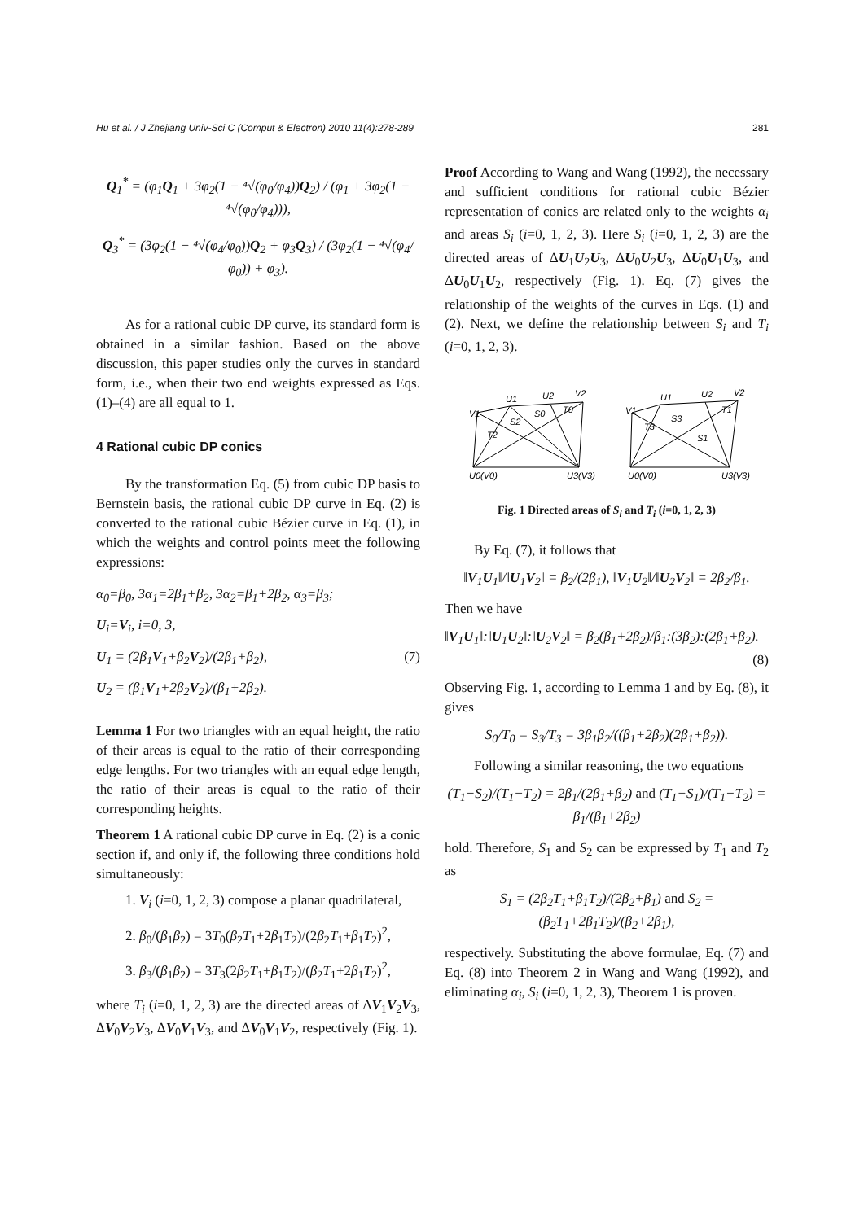Hu et al. / J Zhejiang Univ-Sci C (Comput & Electron) 2010 11(4):278-289 281
Q<sub>1</sub><sup>*</sup> = (φ<sub>1</sub>Q<sub>1</sub> + 3φ<sub>2</sub>(1 − ⁴√(φ<sub>0</sub>/φ<sub>4</sub>))Q<sub>2</sub>) / (φ<sub>1</sub> + 3φ<sub>2</sub>(1 − ⁴√(φ<sub>0</sub>/φ<sub>4</sub>))),
Q<sub>3</sub><sup>*</sup> = (3φ<sub>2</sub>(1 − ⁴√(φ<sub>4</sub>/φ<sub>0</sub>))Q<sub>2</sub> + φ<sub>3</sub>Q<sub>3</sub>) / (3φ<sub>2</sub>(1 − ⁴√(φ<sub>4</sub>/φ<sub>0</sub>)) + φ<sub>3</sub>).
As for a rational cubic DP curve, its standard form is obtained in a similar fashion. Based on the above discussion, this paper studies only the curves in standard form, i.e., when their two end weights expressed as Eqs. (1)–(4) are all equal to 1.
4 Rational cubic DP conics
By the transformation Eq. (5) from cubic DP basis to Bernstein basis, the rational cubic DP curve in Eq. (2) is converted to the rational cubic Bézier curve in Eq. (1), in which the weights and control points meet the following expressions:
α<sub>0</sub>=β<sub>0</sub>, 3α<sub>1</sub>=2β<sub>1</sub>+β<sub>2</sub>, 3α<sub>2</sub>=β<sub>1</sub>+2β<sub>2</sub>, α<sub>3</sub>=β<sub>3</sub>;
U<sub>i</sub>=V<sub>i</sub>, i=0, 3,
U<sub>1</sub> = (2β<sub>1</sub>V<sub>1</sub>+β<sub>2</sub>V<sub>2</sub>)/(2β<sub>1</sub>+β<sub>2</sub>), (7)
U<sub>2</sub> = (β<sub>1</sub>V<sub>1</sub>+2β<sub>2</sub>V<sub>2</sub>)/(β<sub>1</sub>+2β<sub>2</sub>).
Lemma 1 For two triangles with an equal height, the ratio of their areas is equal to the ratio of their corresponding edge lengths. For two triangles with an equal edge length, the ratio of their areas is equal to the ratio of their corresponding heights.
Theorem 1 A rational cubic DP curve in Eq. (2) is a conic section if, and only if, the following three conditions hold simultaneously:
1. V<sub>i</sub> (i=0, 1, 2, 3) compose a planar quadrilateral,
2. β<sub>0</sub>/(β<sub>1</sub>β<sub>2</sub>) = 3T<sub>0</sub>(β<sub>2</sub>T<sub>1</sub>+2β<sub>1</sub>T<sub>2</sub>)/(2β<sub>2</sub>T<sub>1</sub>+β<sub>1</sub>T<sub>2</sub>)<sup>2</sup>,
3. β<sub>3</sub>/(β<sub>1</sub>β<sub>2</sub>) = 3T<sub>3</sub>(2β<sub>2</sub>T<sub>1</sub>+β<sub>1</sub>T<sub>2</sub>)/(β<sub>2</sub>T<sub>1</sub>+2β<sub>1</sub>T<sub>2</sub>)<sup>2</sup>,
where T<sub>i</sub> (i=0, 1, 2, 3) are the directed areas of ΔV<sub>1</sub>V<sub>2</sub>V<sub>3</sub>, ΔV<sub>0</sub>V<sub>2</sub>V<sub>3</sub>, ΔV<sub>0</sub>V<sub>1</sub>V<sub>3</sub>, and ΔV<sub>0</sub>V<sub>1</sub>V<sub>2</sub>, respectively (Fig. 1).
Proof According to Wang and Wang (1992), the necessary and sufficient conditions for rational cubic Bézier representation of conics are related only to the weights α<sub>i</sub> and areas S<sub>i</sub> (i=0, 1, 2, 3). Here S<sub>i</sub> (i=0, 1, 2, 3) are the directed areas of ΔU<sub>1</sub>U<sub>2</sub>U<sub>3</sub>, ΔU<sub>0</sub>U<sub>2</sub>U<sub>3</sub>, ΔU<sub>0</sub>U<sub>1</sub>U<sub>3</sub>, and ΔU<sub>0</sub>U<sub>1</sub>U<sub>2</sub>, respectively (Fig. 1). Eq. (7) gives the relationship of the weights of the curves in Eqs. (1) and (2). Next, we define the relationship between S<sub>i</sub> and T<sub>i</sub> (i=0, 1, 2, 3).
V1
U1
U2
V2
S0
S2
T2
T0
U0(V0)
U3(V3)
V1
U1
U2
V2
T3
S3
T1
S1
U0(V0)
U3(V3)
Fig. 1 Directed areas of S<sub>i</sub> and T<sub>i</sub> (i=0, 1, 2, 3)
By Eq. (7), it follows that
‖V<sub>1</sub>U<sub>1</sub>‖/‖U<sub>1</sub>V<sub>2</sub>‖ = β<sub>2</sub>/(2β<sub>1</sub>), ‖V<sub>1</sub>U<sub>2</sub>‖/‖U<sub>2</sub>V<sub>2</sub>‖ = 2β<sub>2</sub>/β<sub>1</sub>.
Then we have
‖V<sub>1</sub>U<sub>1</sub>‖:‖U<sub>1</sub>U<sub>2</sub>‖:‖U<sub>2</sub>V<sub>2</sub>‖ = β<sub>2</sub>(β<sub>1</sub>+2β<sub>2</sub>)/β<sub>1</sub>:(3β<sub>2</sub>):(2β<sub>1</sub>+β<sub>2</sub>).
(8)
Observing Fig. 1, according to Lemma 1 and by Eq. (8), it gives
S<sub>0</sub>/T<sub>0</sub> = S<sub>3</sub>/T<sub>3</sub> = 3β<sub>1</sub>β<sub>2</sub>/((β<sub>1</sub>+2β<sub>2</sub>)(2β<sub>1</sub>+β<sub>2</sub>)).
Following a similar reasoning, the two equations
(T<sub>1</sub>−S<sub>2</sub>)/(T<sub>1</sub>−T<sub>2</sub>) = 2β<sub>1</sub>/(2β<sub>1</sub>+β<sub>2</sub>) and (T<sub>1</sub>−S<sub>1</sub>)/(T<sub>1</sub>−T<sub>2</sub>) = β<sub>1</sub>/(β<sub>1</sub>+2β<sub>2</sub>)
hold. Therefore, S<sub>1</sub> and S<sub>2</sub> can be expressed by T<sub>1</sub> and T<sub>2</sub> as
S<sub>1</sub> = (2β<sub>2</sub>T<sub>1</sub>+β<sub>1</sub>T<sub>2</sub>)/(2β<sub>2</sub>+β<sub>1</sub>) and S<sub>2</sub> = (β<sub>2</sub>T<sub>1</sub>+2β<sub>1</sub>T<sub>2</sub>)/(β<sub>2</sub>+2β<sub>1</sub>),
respectively. Substituting the above formulae, Eq. (7) and Eq. (8) into Theorem 2 in Wang and Wang (1992), and eliminating α<sub>i</sub>, S<sub>i</sub> (i=0, 1, 2, 3), Theorem 1 is proven.